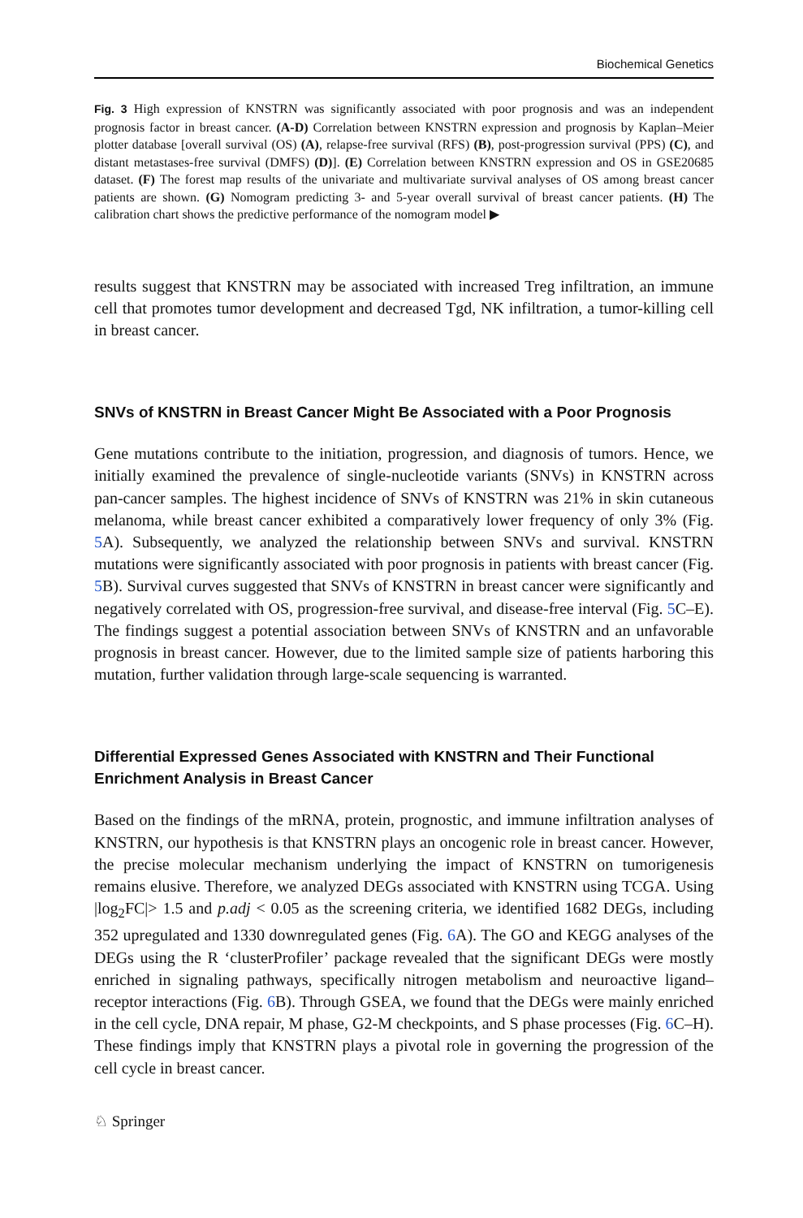Biochemical Genetics
Fig. 3 High expression of KNSTRN was significantly associated with poor prognosis and was an independent prognosis factor in breast cancer. (A-D) Correlation between KNSTRN expression and prognosis by Kaplan–Meier plotter database [overall survival (OS) (A), relapse-free survival (RFS) (B), post-progression survival (PPS) (C), and distant metastases-free survival (DMFS) (D)]. (E) Correlation between KNSTRN expression and OS in GSE20685 dataset. (F) The forest map results of the univariate and multivariate survival analyses of OS among breast cancer patients are shown. (G) Nomogram predicting 3- and 5-year overall survival of breast cancer patients. (H) The calibration chart shows the predictive performance of the nomogram model ▶
results suggest that KNSTRN may be associated with increased Treg infiltration, an immune cell that promotes tumor development and decreased Tgd, NK infiltration, a tumor-killing cell in breast cancer.
SNVs of KNSTRN in Breast Cancer Might Be Associated with a Poor Prognosis
Gene mutations contribute to the initiation, progression, and diagnosis of tumors. Hence, we initially examined the prevalence of single-nucleotide variants (SNVs) in KNSTRN across pan-cancer samples. The highest incidence of SNVs of KNSTRN was 21% in skin cutaneous melanoma, while breast cancer exhibited a comparatively lower frequency of only 3% (Fig. 5 A). Subsequently, we analyzed the relationship between SNVs and survival. KNSTRN mutations were significantly associated with poor prognosis in patients with breast cancer (Fig. 5 B). Survival curves suggested that SNVs of KNSTRN in breast cancer were significantly and negatively correlated with OS, progression-free survival, and disease-free interval (Fig. 5 C–E). The findings suggest a potential association between SNVs of KNSTRN and an unfavorable prognosis in breast cancer. However, due to the limited sample size of patients harboring this mutation, further validation through large-scale sequencing is warranted.
Differential Expressed Genes Associated with KNSTRN and Their Functional
Enrichment Analysis in Breast Cancer
Based on the findings of the mRNA, protein, prognostic, and immune infiltration analyses of KNSTRN, our hypothesis is that KNSTRN plays an oncogenic role in breast cancer. However, the precise molecular mechanism underlying the impact of KNSTRN on tumorigenesis remains elusive. Therefore, we analyzed DEGs associated with KNSTRN using TCGA. Using |log<sub>2</sub>FC|> 1.5 and p.adj < 0.05 as the screening criteria, we identified 1682 DEGs, including 352 upregulated and 1330 downregulated genes (Fig. 6 A). The GO and KEGG analyses of the DEGs using the R ‘clusterProfiler’ package revealed that the significant DEGs were mostly enriched in signaling pathways, specifically nitrogen metabolism and neuroactive ligand–receptor interactions (Fig. 6 B). Through GSEA, we found that the DEGs were mainly enriched in the cell cycle, DNA repair, M phase, G2-M checkpoints, and S phase processes (Fig. 6 C–H). These findings imply that KNSTRN plays a pivotal role in governing the progression of the cell cycle in breast cancer.
♘ Springer